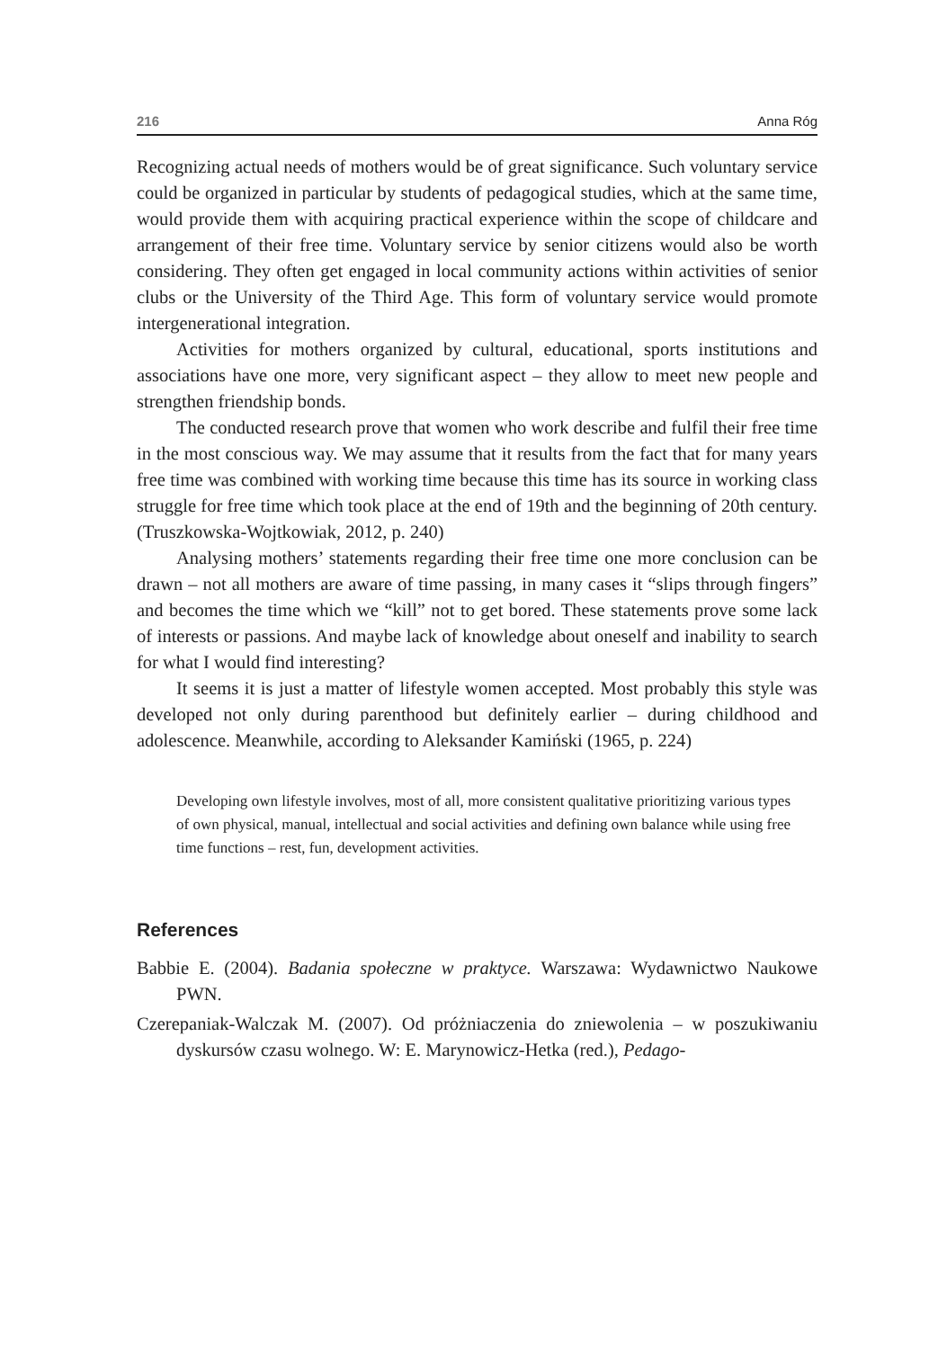216 Anna Róg
Recognizing actual needs of mothers would be of great significance. Such voluntary service could be organized in particular by students of pedagogical studies, which at the same time, would provide them with acquiring practical experience within the scope of childcare and arrangement of their free time. Voluntary service by senior citizens would also be worth considering. They often get engaged in local community actions within activities of senior clubs or the University of the Third Age. This form of voluntary service would promote intergenerational integration.
Activities for mothers organized by cultural, educational, sports institutions and associations have one more, very significant aspect – they allow to meet new people and strengthen friendship bonds.
The conducted research prove that women who work describe and fulfil their free time in the most conscious way. We may assume that it results from the fact that for many years free time was combined with working time because this time has its source in working class struggle for free time which took place at the end of 19th and the beginning of 20th century. (Truszkowska-Wojtkowiak, 2012, p. 240)
Analysing mothers’ statements regarding their free time one more conclusion can be drawn – not all mothers are aware of time passing, in many cases it “slips through fingers” and becomes the time which we “kill” not to get bored. These statements prove some lack of interests or passions. And maybe lack of knowledge about oneself and inability to search for what I would find interesting?
It seems it is just a matter of lifestyle women accepted. Most probably this style was developed not only during parenthood but definitely earlier – during childhood and adolescence. Meanwhile, according to Aleksander Kamiński (1965, p. 224)
Developing own lifestyle involves, most of all, more consistent qualitative prioritizing various types of own physical, manual, intellectual and social activities and defining own balance while using free time functions – rest, fun, development activities.
References
Babbie E. (2004). Badania społeczne w praktyce. Warszawa: Wydawnictwo Naukowe PWN.
Czerepaniak-Walczak M. (2007). Od próżniaczenia do zniewolenia – w poszukiwaniu dyskursów czasu wolnego. W: E. Marynowicz-Hetka (red.), Pedago-